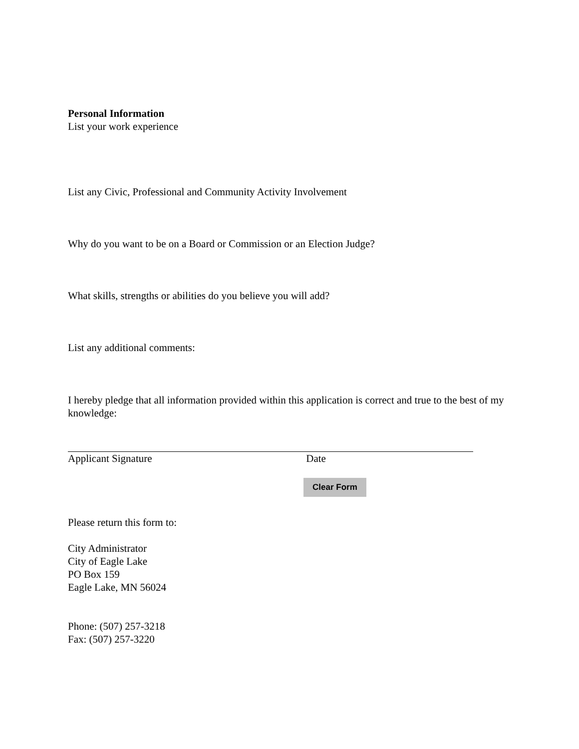Personal Information
List your work experience
List any Civic, Professional and Community Activity Involvement
Why do you want to be on a Board or Commission or an Election Judge?
What skills, strengths or abilities do you believe you will add?
List any additional comments:
I hereby pledge that all information provided within this application is correct and true to the best of my knowledge:
Applicant Signature Date
Clear Form
Please return this form to:
City Administrator
City of Eagle Lake
PO Box 159
Eagle Lake, MN 56024
Phone: (507) 257-3218
Fax: (507) 257-3220